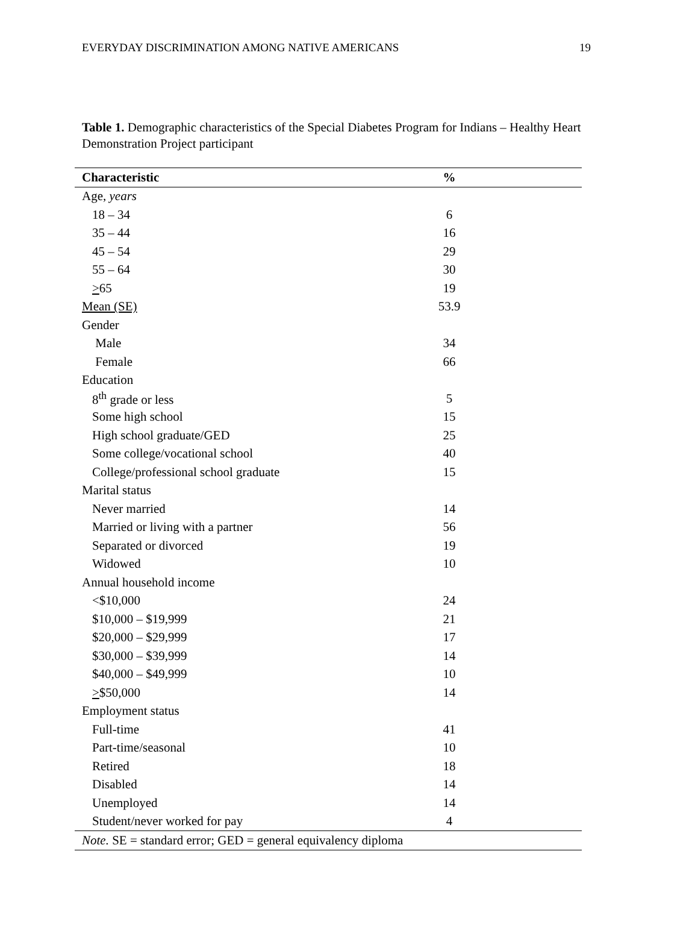EVERYDAY DISCRIMINATION AMONG NATIVE AMERICANS 19
Table 1. Demographic characteristics of the Special Diabetes Program for Indians – Healthy Heart Demonstration Project participant
| Characteristic | % |
| --- | --- |
| Age, years | |
| 18 – 34 | 6 |
| 35 – 44 | 16 |
| 45 – 54 | 29 |
| 55 – 64 | 30 |
| > 65 | 19 |
| Mean (SE) | 53.9 |
| Gender | |
| Male | 34 |
| Female | 66 |
| Education | |
| 8<sup>th</sup> grade or less | 5 |
| Some high school | 15 |
| High school graduate/GED | 25 |
| Some college/vocational school | 40 |
| College/professional school graduate | 15 |
| Marital status | |
| Never married | 14 |
| Married or living with a partner | 56 |
| Separated or divorced | 19 |
| Widowed | 10 |
| Annual household income | |
| <$10,000 | 24 |
| $10,000 – $19,999 | 21 |
| $20,000 – $29,999 | 17 |
| $30,000 – $39,999 | 14 |
| $40,000 – $49,999 | 10 |
| > $50,000 | 14 |
| Employment status | |
| Full-time | 41 |
| Part-time/seasonal | 10 |
| Retired | 18 |
| Disabled | 14 |
| Unemployed | 14 |
| Student/never worked for pay | 4 |
| Note. SE = standard error; GED = general equivalency diploma | |